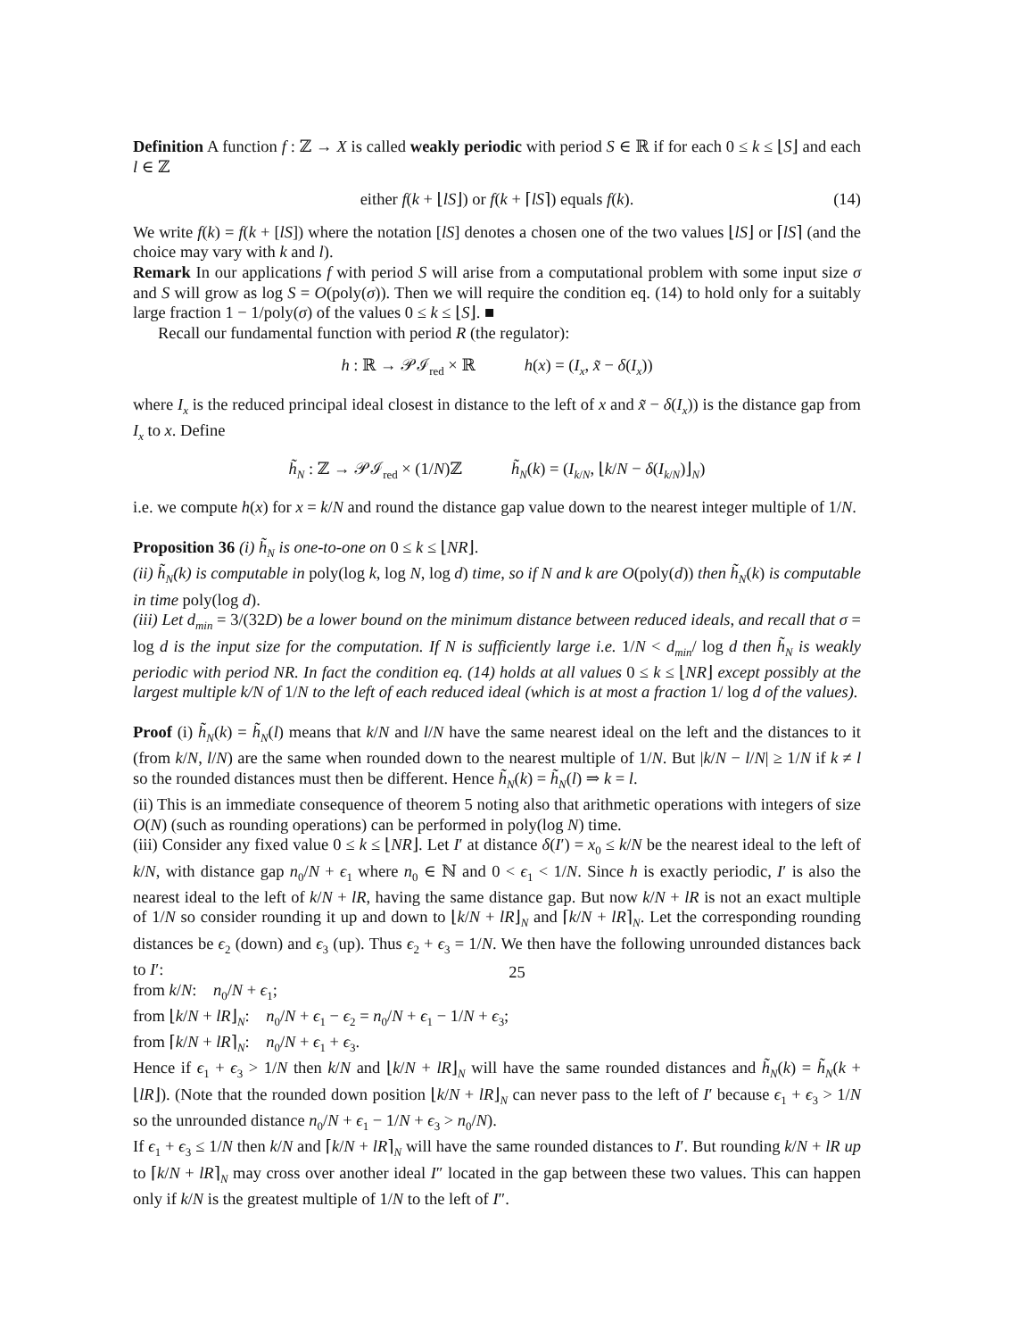Definition A function f : ℤ → X is called weakly periodic with period S ∈ ℝ if for each 0 ≤ k ≤ ⌊S⌋ and each l ∈ ℤ
either f(k + ⌊lS⌋) or f(k + ⌈lS⌉) equals f(k). (14)
We write f(k) = f(k + [lS]) where the notation [lS] denotes a chosen one of the two values ⌊lS⌋ or ⌈lS⌉ (and the choice may vary with k and l).
Remark In our applications f with period S will arise from a computational problem with some input size σ and S will grow as log S = O(poly(σ)). Then we will require the condition eq. (14) to hold only for a suitably large fraction 1 − 1/poly(σ) of the values 0 ≤ k ≤ ⌊S⌋. ■
Recall our fundamental function with period R (the regulator):
h : ℝ → 𝒫ℐ<sub>red</sub> × ℝ h(x) = (I<sub>x</sub>, x̃ − δ(I<sub>x</sub>))
where I<sub>x</sub> is the reduced principal ideal closest in distance to the left of x and x̃ − δ(I<sub>x</sub>)) is the distance gap from I<sub>x</sub> to x. Define
h̃<sub>N</sub> : ℤ → 𝒫ℐ<sub>red</sub> × (1/N)ℤ h̃<sub>N</sub>(k) = (I<sub>k/N</sub>, ⌊k/N − δ(I<sub>k/N</sub>)⌋<sub>N</sub>)
i.e. we compute h(x) for x = k/N and round the distance gap value down to the nearest integer multiple of 1/N.
Proposition 36 (i) h̃<sub>N</sub> is one-to-one on 0 ≤ k ≤ ⌊NR⌋.
(ii) h̃<sub>N</sub>(k) is computable in poly(log k, log N, log d) time, so if N and k are O(poly(d)) then h̃<sub>N</sub>(k) is computable in time poly(log d).
(iii) Let d<sub>min</sub> = 3/(32D) be a lower bound on the minimum distance between reduced ideals, and recall that σ = log d is the input size for the computation. If N is sufficiently large i.e. 1/N < d<sub>min</sub>/ log d then h̃<sub>N</sub> is weakly periodic with period NR. In fact the condition eq. (14) holds at all values 0 ≤ k ≤ ⌊NR⌋ except possibly at the largest multiple k/N of 1/N to the left of each reduced ideal (which is at most a fraction 1/ log d of the values).
Proof (i) h̃<sub>N</sub>(k) = h̃<sub>N</sub>(l) means that k/N and l/N have the same nearest ideal on the left and the distances to it (from k/N, l/N) are the same when rounded down to the nearest multiple of 1/N. But |k/N − l/N| ≥ 1/N if k ≠ l so the rounded distances must then be different. Hence h̃<sub>N</sub>(k) = h̃<sub>N</sub>(l) ⇒ k = l.
(ii) This is an immediate consequence of theorem 5 noting also that arithmetic operations with integers of size O(N) (such as rounding operations) can be performed in poly(log N) time.
(iii) Consider any fixed value 0 ≤ k ≤ ⌊NR⌋. Let I′ at distance δ(I′) = x<sub>0</sub> ≤ k/N be the nearest ideal to the left of k/N, with distance gap n<sub>0</sub>/N + ϵ<sub>1</sub> where n<sub>0</sub> ∈ ℕ and 0 < ϵ<sub>1</sub> < 1/N. Since h is exactly periodic, I′ is also the nearest ideal to the left of k/N + lR, having the same distance gap. But now k/N + lR is not an exact multiple of 1/N so consider rounding it up and down to ⌊k/N + lR⌋<sub>N</sub> and ⌈k/N + lR⌉<sub>N</sub>. Let the corresponding rounding distances be ϵ<sub>2</sub> (down) and ϵ<sub>3</sub> (up). Thus ϵ<sub>2</sub> + ϵ<sub>3</sub> = 1/N. We then have the following unrounded distances back to I′:
from k/N: n<sub>0</sub>/N + ϵ<sub>1</sub>;
from ⌊k/N + lR⌋<sub>N</sub>: n<sub>0</sub>/N + ϵ<sub>1</sub> − ϵ<sub>2</sub> = n<sub>0</sub>/N + ϵ<sub>1</sub> − 1/N + ϵ<sub>3</sub>;
from ⌈k/N + lR⌉<sub>N</sub>: n<sub>0</sub>/N + ϵ<sub>1</sub> + ϵ<sub>3</sub>.
Hence if ϵ<sub>1</sub> + ϵ<sub>3</sub> > 1/N then k/N and ⌊k/N + lR⌋<sub>N</sub> will have the same rounded distances and h̃<sub>N</sub>(k) = h̃<sub>N</sub>(k + ⌊lR⌋). (Note that the rounded down position ⌊k/N + lR⌋<sub>N</sub> can never pass to the left of I′ because ϵ<sub>1</sub> + ϵ<sub>3</sub> > 1/N so the unrounded distance n<sub>0</sub>/N + ϵ<sub>1</sub> − 1/N + ϵ<sub>3</sub> > n<sub>0</sub>/N).
If ϵ<sub>1</sub> + ϵ<sub>3</sub> ≤ 1/N then k/N and ⌈k/N + lR⌉<sub>N</sub> will have the same rounded distances to I′. But rounding k/N + lR up to ⌈k/N + lR⌉<sub>N</sub> may cross over another ideal I″ located in the gap between these two values. This can happen only if k/N is the greatest multiple of 1/N to the left of I″.
25